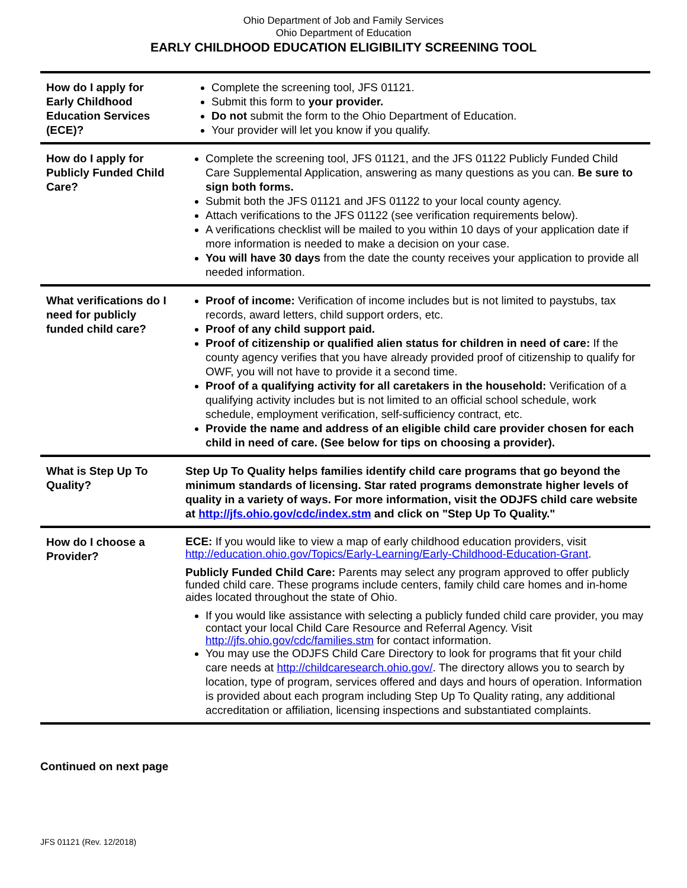Ohio Department of Job and Family Services
Ohio Department of Education
EARLY CHILDHOOD EDUCATION ELIGIBILITY SCREENING TOOL
| How do I apply for Early Childhood Education Services (ECE)? | Complete the screening tool, JFS 01121. Submit this form to your provider. Do not submit the form to the Ohio Department of Education. Your provider will let you know if you qualify. |
| How do I apply for Publicly Funded Child Care? | Complete the screening tool, JFS 01121, and the JFS 01122 Publicly Funded Child Care Supplemental Application, answering as many questions as you can. Be sure to sign both forms. Submit both the JFS 01121 and JFS 01122 to your local county agency. Attach verifications to the JFS 01122 (see verification requirements below). A verifications checklist will be mailed to you within 10 days of your application date if more information is needed to make a decision on your case. You will have 30 days from the date the county receives your application to provide all needed information. |
| What verifications do I need for publicly funded child care? | Proof of income: Verification of income includes but is not limited to paystubs, tax records, award letters, child support orders, etc. Proof of any child support paid. Proof of citizenship or qualified alien status for children in need of care: If the county agency verifies that you have already provided proof of citizenship to qualify for OWF, you will not have to provide it a second time. Proof of a qualifying activity for all caretakers in the household: Verification of a qualifying activity includes but is not limited to an official school schedule, work schedule, employment verification, self-sufficiency contract, etc. Provide the name and address of an eligible child care provider chosen for each child in need of care. (See below for tips on choosing a provider). |
| What is Step Up To Quality? | Step Up To Quality helps families identify child care programs that go beyond the minimum standards of licensing. Star rated programs demonstrate higher levels of quality in a variety of ways. For more information, visit the ODJFS child care website at http://jfs.ohio.gov/cdc/index.stm and click on "Step Up To Quality." |
| How do I choose a Provider? | ECE: If you would like to view a map of early childhood education providers, visit http://education.ohio.gov/Topics/Early-Learning/Early-Childhood-Education-Grant . Publicly Funded Child Care: Parents may select any program approved to offer publicly funded child care. These programs include centers, family child care homes and in-home aides located throughout the state of Ohio. If you would like assistance with selecting a publicly funded child care provider, you may contact your local Child Care Resource and Referral Agency. Visit http://jfs.ohio.gov/cdc/families.stm for contact information. You may use the ODJFS Child Care Directory to look for programs that fit your child care needs at http://childcaresearch.ohio.gov/ . The directory allows you to search by location, type of program, services offered and days and hours of operation. Information is provided about each program including Step Up To Quality rating, any additional accreditation or affiliation, licensing inspections and substantiated complaints. |
Continued on next page
JFS 01121 (Rev. 12/2018)